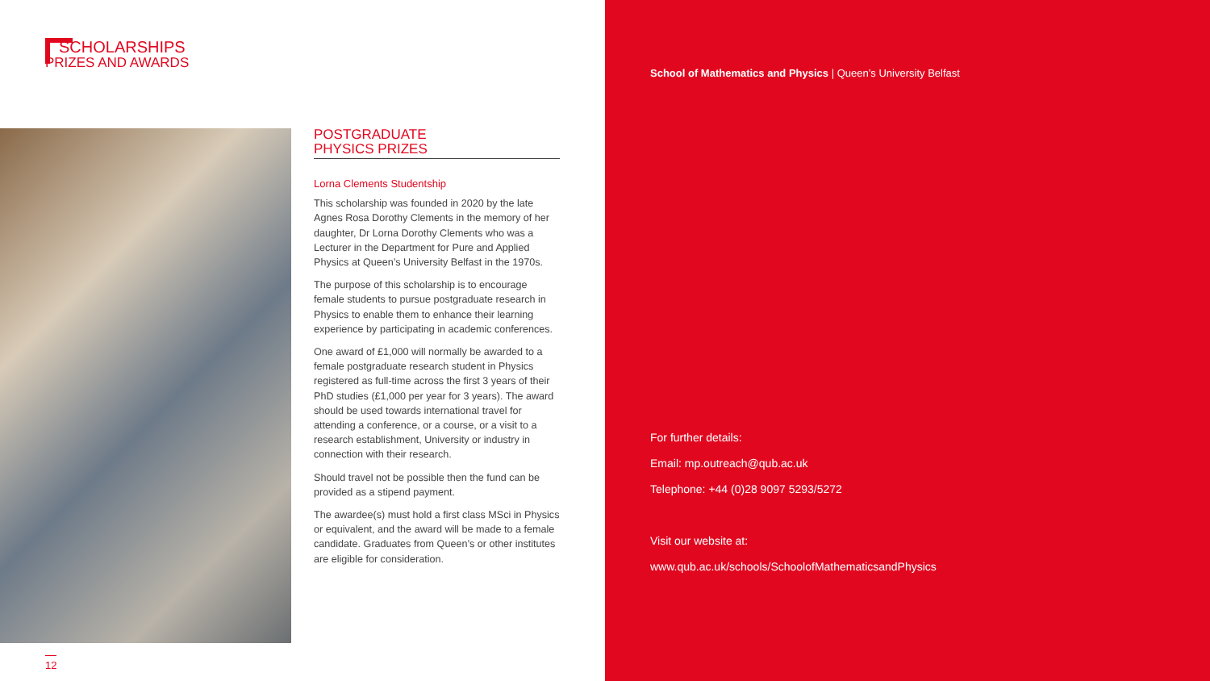SCHOLARSHIPS
PRIZES AND AWARDS
POSTGRADUATE
PHYSICS PRIZES
Lorna Clements Studentship
This scholarship was founded in 2020 by the late Agnes Rosa Dorothy Clements in the memory of her daughter, Dr Lorna Dorothy Clements who was a Lecturer in the Department for Pure and Applied Physics at Queen’s University Belfast in the 1970s.
The purpose of this scholarship is to encourage female students to pursue postgraduate research in Physics to enable them to enhance their learning experience by participating in academic conferences.
One award of £1,000 will normally be awarded to a female postgraduate research student in Physics registered as full-time across the first 3 years of their PhD studies (£1,000 per year for 3 years). The award should be used towards international travel for attending a conference, or a course, or a visit to a research establishment, University or industry in connection with their research.
Should travel not be possible then the fund can be provided as a stipend payment.
The awardee(s) must hold a first class MSci in Physics or equivalent, and the award will be made to a female candidate. Graduates from Queen’s or other institutes are eligible for consideration.
12
School of Mathematics and Physics | Queen’s University Belfast
For further details:
Email: mp.outreach@qub.ac.uk
Telephone: +44 (0)28 9097 5293/5272
Visit our website at:
www.qub.ac.uk/schools/SchoolofMathematicsandPhysics